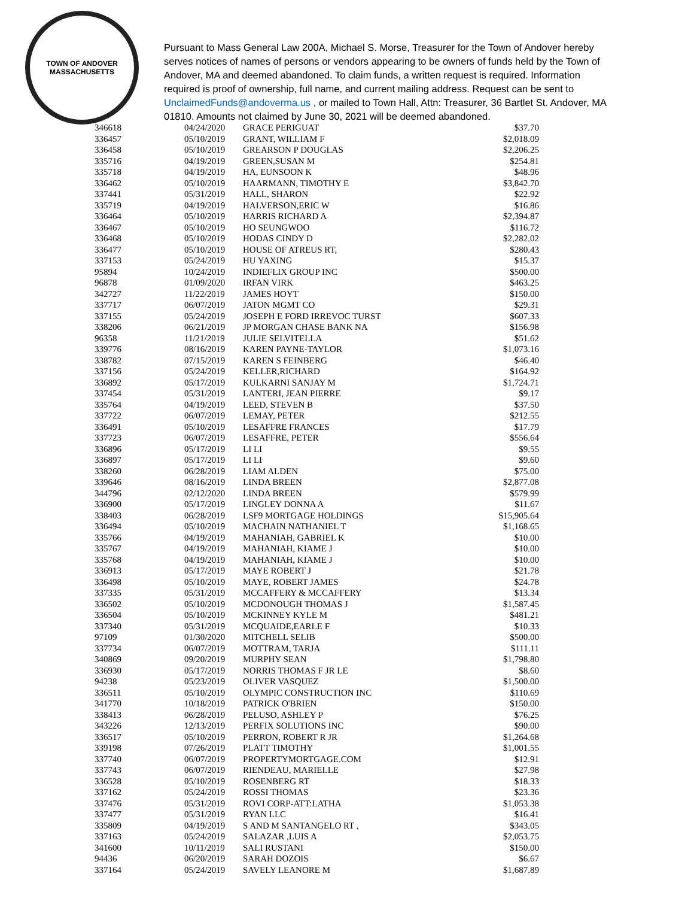TOWN OF ANDOVER
MASSACHUSETTS
Pursuant to Mass General Law 200A, Michael S. Morse, Treasurer for the Town of Andover hereby serves notices of names of persons or vendors appearing to be owners of funds held by the Town of Andover, MA and deemed abandoned. To claim funds, a written request is required. Information required is proof of ownership, full name, and current mailing address. Request can be sent to UnclaimedFunds@andoverma.us , or mailed to Town Hall, Attn: Treasurer, 36 Bartlet St. Andover, MA 01810. Amounts not claimed by June 30, 2021 will be deemed abandoned.
| 346618 | 04/24/2020 | GRACE PERIGUAT | $37.70 |
| 336457 | 05/10/2019 | GRANT, WILLIAM F | $2,018.09 |
| 336458 | 05/10/2019 | GREARSON P DOUGLAS | $2,206.25 |
| 335716 | 04/19/2019 | GREEN,SUSAN M | $254.81 |
| 335718 | 04/19/2019 | HA, EUNSOON K | $48.96 |
| 336462 | 05/10/2019 | HAARMANN, TIMOTHY E | $3,842.70 |
| 337441 | 05/31/2019 | HALL, SHARON | $22.92 |
| 335719 | 04/19/2019 | HALVERSON,ERIC W | $16.86 |
| 336464 | 05/10/2019 | HARRIS RICHARD A | $2,394.87 |
| 336467 | 05/10/2019 | HO SEUNGWOO | $116.72 |
| 336468 | 05/10/2019 | HODAS CINDY D | $2,282.02 |
| 336477 | 05/10/2019 | HOUSE OF ATREUS RT, | $280.43 |
| 337153 | 05/24/2019 | HU YAXING | $15.37 |
| 95894 | 10/24/2019 | INDIEFLIX GROUP INC | $500.00 |
| 96878 | 01/09/2020 | IRFAN VIRK | $463.25 |
| 342727 | 11/22/2019 | JAMES HOYT | $150.00 |
| 337717 | 06/07/2019 | JATON MGMT CO | $29.31 |
| 337155 | 05/24/2019 | JOSEPH E FORD IRREVOC TURST | $607.33 |
| 338206 | 06/21/2019 | JP MORGAN CHASE BANK NA | $156.98 |
| 96358 | 11/21/2019 | JULIE SELVITELLA | $51.62 |
| 339776 | 08/16/2019 | KAREN PAYNE-TAYLOR | $1,073.16 |
| 338782 | 07/15/2019 | KAREN S FEINBERG | $46.40 |
| 337156 | 05/24/2019 | KELLER,RICHARD | $164.92 |
| 336892 | 05/17/2019 | KULKARNI SANJAY M | $1,724.71 |
| 337454 | 05/31/2019 | LANTERI, JEAN PIERRE | $9.17 |
| 335764 | 04/19/2019 | LEED, STEVEN B | $37.50 |
| 337722 | 06/07/2019 | LEMAY, PETER | $212.55 |
| 336491 | 05/10/2019 | LESAFFRE FRANCES | $17.79 |
| 337723 | 06/07/2019 | LESAFFRE, PETER | $556.64 |
| 336896 | 05/17/2019 | LI LI | $9.55 |
| 336897 | 05/17/2019 | LI LI | $9.60 |
| 338260 | 06/28/2019 | LIAM ALDEN | $75.00 |
| 339646 | 08/16/2019 | LINDA BREEN | $2,877.08 |
| 344796 | 02/12/2020 | LINDA BREEN | $579.99 |
| 336900 | 05/17/2019 | LINGLEY DONNA A | $11.67 |
| 338403 | 06/28/2019 | LSF9 MORTGAGE HOLDINGS | $15,905.64 |
| 336494 | 05/10/2019 | MACHAIN NATHANIEL T | $1,168.65 |
| 335766 | 04/19/2019 | MAHANIAH, GABRIEL K | $10.00 |
| 335767 | 04/19/2019 | MAHANIAH, KIAME J | $10.00 |
| 335768 | 04/19/2019 | MAHANIAH, KIAME J | $10.00 |
| 336913 | 05/17/2019 | MAYE ROBERT J | $21.78 |
| 336498 | 05/10/2019 | MAYE, ROBERT JAMES | $24.78 |
| 337335 | 05/31/2019 | MCCAFFERY & MCCAFFERY | $13.34 |
| 336502 | 05/10/2019 | MCDONOUGH THOMAS J | $1,587.45 |
| 336504 | 05/10/2019 | MCKINNEY KYLE M | $481.21 |
| 337340 | 05/31/2019 | MCQUAIDE,EARLE F | $10.33 |
| 97109 | 01/30/2020 | MITCHELL SELIB | $500.00 |
| 337734 | 06/07/2019 | MOTTRAM, TARJA | $111.11 |
| 340869 | 09/20/2019 | MURPHY SEAN | $1,798.80 |
| 336930 | 05/17/2019 | NORRIS THOMAS F JR LE | $8.60 |
| 94238 | 05/23/2019 | OLIVER VASQUEZ | $1,500.00 |
| 336511 | 05/10/2019 | OLYMPIC CONSTRUCTION INC | $110.69 |
| 341770 | 10/18/2019 | PATRICK O'BRIEN | $150.00 |
| 338413 | 06/28/2019 | PELUSO, ASHLEY P | $76.25 |
| 343226 | 12/13/2019 | PERFIX SOLUTIONS INC | $90.00 |
| 336517 | 05/10/2019 | PERRON, ROBERT R JR | $1,264.68 |
| 339198 | 07/26/2019 | PLATT TIMOTHY | $1,001.55 |
| 337740 | 06/07/2019 | PROPERTYMORTGAGE.COM | $12.91 |
| 337743 | 06/07/2019 | RIENDEAU, MARIELLE | $27.98 |
| 336528 | 05/10/2019 | ROSENBERG RT | $18.33 |
| 337162 | 05/24/2019 | ROSSI THOMAS | $23.36 |
| 337476 | 05/31/2019 | ROVI CORP-ATT:LATHA | $1,053.38 |
| 337477 | 05/31/2019 | RYAN LLC | $16.41 |
| 335809 | 04/19/2019 | S AND M SANTANGELO RT , | $343.05 |
| 337163 | 05/24/2019 | SALAZAR ,LUIS A | $2,053.75 |
| 341600 | 10/11/2019 | SALI RUSTANI | $150.00 |
| 94436 | 06/20/2019 | SARAH DOZOIS | $6.67 |
| 337164 | 05/24/2019 | SAVELY LEANORE M | $1,687.89 |